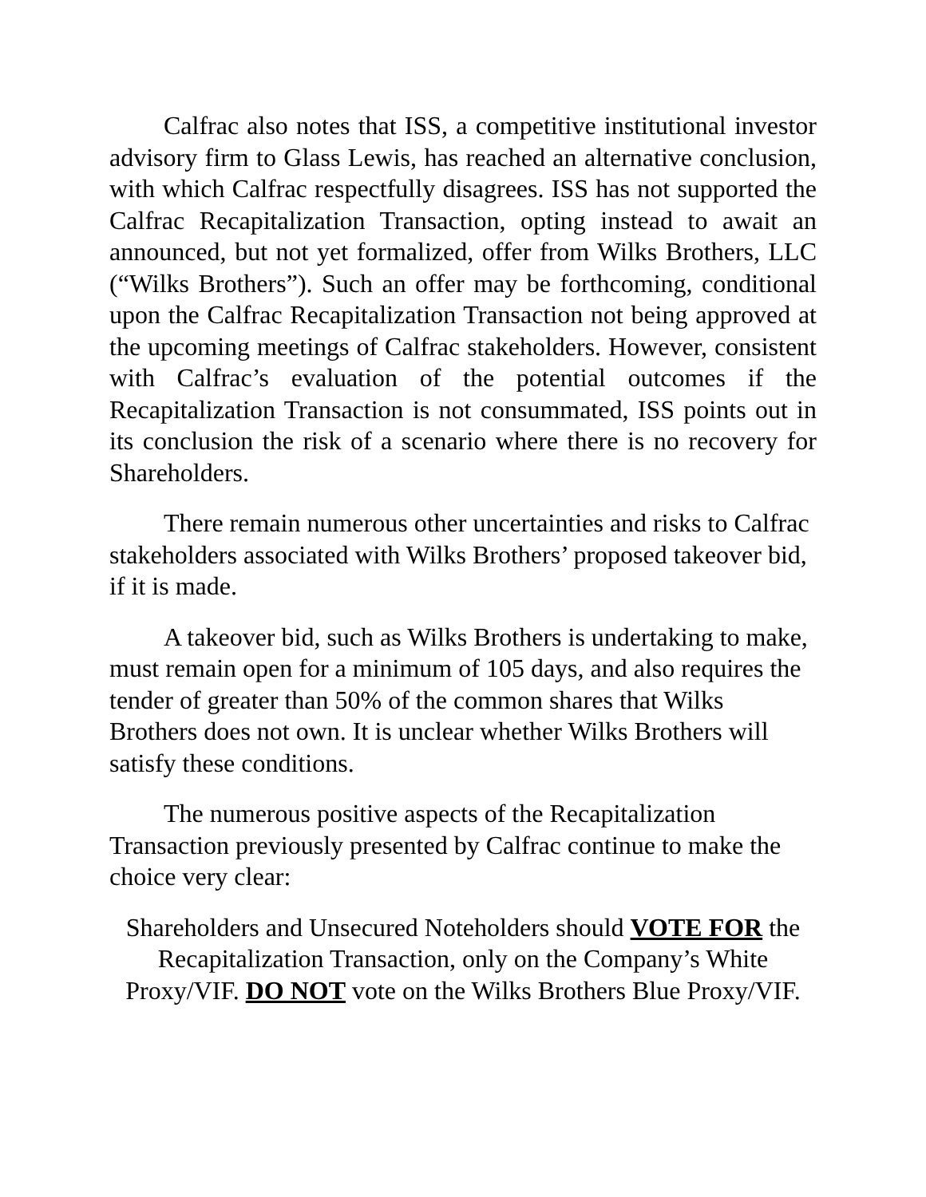Calfrac also notes that ISS, a competitive institutional investor advisory firm to Glass Lewis, has reached an alternative conclusion, with which Calfrac respectfully disagrees. ISS has not supported the Calfrac Recapitalization Transaction, opting instead to await an announced, but not yet formalized, offer from Wilks Brothers, LLC (“Wilks Brothers”). Such an offer may be forthcoming, conditional upon the Calfrac Recapitalization Transaction not being approved at the upcoming meetings of Calfrac stakeholders. However, consistent with Calfrac’s evaluation of the potential outcomes if the Recapitalization Transaction is not consummated, ISS points out in its conclusion the risk of a scenario where there is no recovery for Shareholders.
There remain numerous other uncertainties and risks to Calfrac stakeholders associated with Wilks Brothers’ proposed takeover bid, if it is made.
A takeover bid, such as Wilks Brothers is undertaking to make, must remain open for a minimum of 105 days, and also requires the tender of greater than 50% of the common shares that Wilks Brothers does not own. It is unclear whether Wilks Brothers will satisfy these conditions.
The numerous positive aspects of the Recapitalization Transaction previously presented by Calfrac continue to make the choice very clear:
Shareholders and Unsecured Noteholders should VOTE FOR the Recapitalization Transaction, only on the Company’s White Proxy/VIF. DO NOT vote on the Wilks Brothers Blue Proxy/VIF.